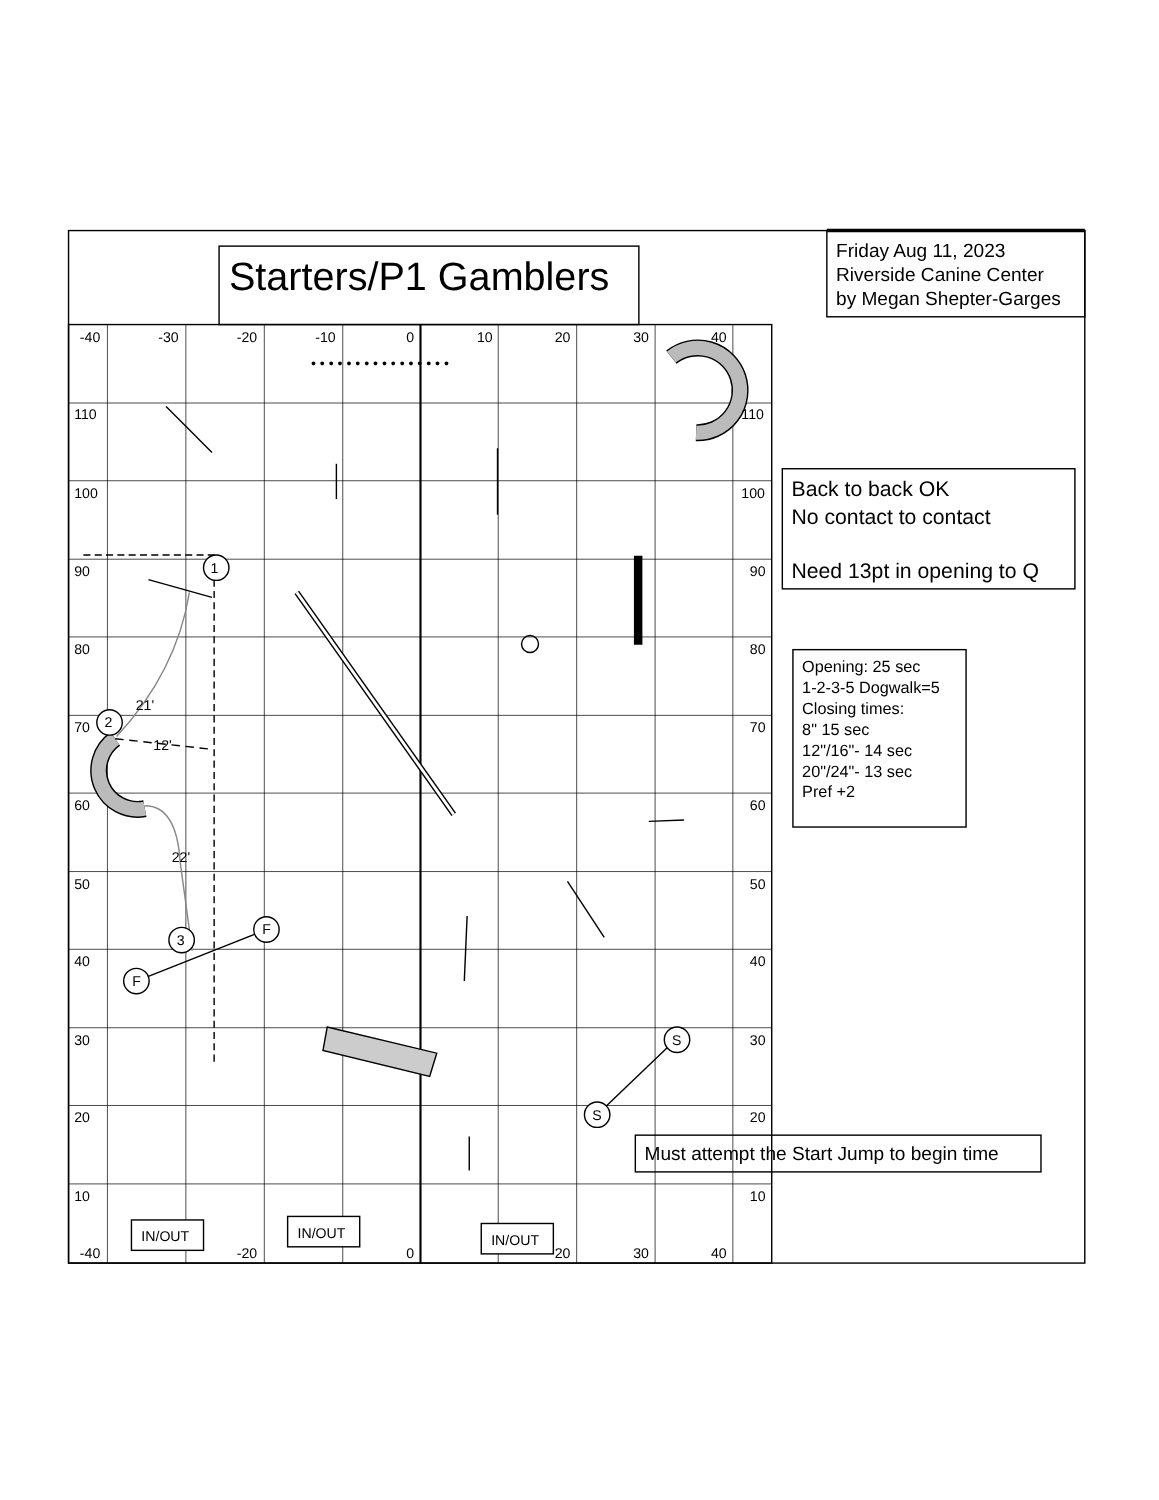• • • • • • • • • • • • • • • •
Starters/P1 Gamblers
Friday Aug 11, 2023
Riverside Canine Center
by Megan Shepter-Garges
-40
-30
-20
-10
0
10
20
30
40
110
110
100
100
90
90
80
80
70
70
60
60
50
50
40
40
30
30
20
20
10
10
1
2
3
F
F
S
S
21'
12'
22'
IN/OUT
IN/OUT
IN/OUT
-40
-20
0
20
30
40
Back to back OK
No contact to contact
Need 13pt in opening to Q
Opening: 25 sec
1-2-3-5 Dogwalk=5
Closing times:
8" 15 sec
12"/16"- 14 sec
20"/24"- 13 sec
Pref +2
Must attempt the Start Jump to begin time